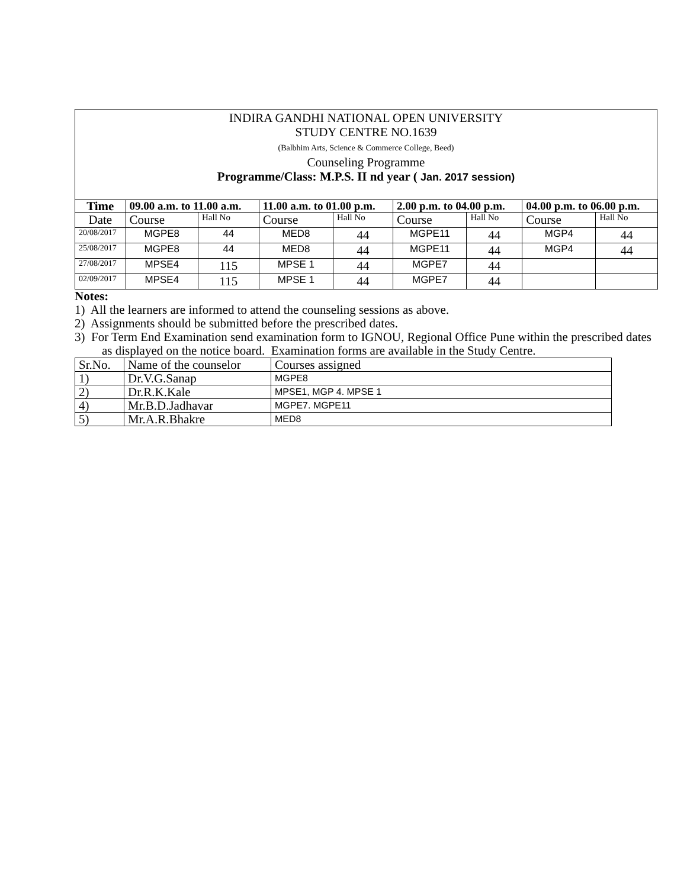INDIRA GANDHI NATIONAL OPEN UNIVERSITY
STUDY CENTRE NO.1639
(Balbhim Arts, Science & Commerce College, Beed)
Counseling Programme
Programme/Class: M.P.S. II nd year ( Jan. 2017 session)
| Time | 09.00 a.m. to 11.00 a.m. | | 11.00 a.m. to 01.00 p.m. | | 2.00 p.m. to 04.00 p.m. | | 04.00 p.m. to 06.00 p.m. | |
| --- | --- | --- | --- | --- | --- | --- | --- | --- |
| Date | Course | Hall No | Course | Hall No | Course | Hall No | Course | Hall No |
| 20/08/2017 | MGPE8 | 44 | MED8 | 44 | MGPE11 | 44 | MGP4 | 44 |
| 25/08/2017 | MGPE8 | 44 | MED8 | 44 | MGPE11 | 44 | MGP4 | 44 |
| 27/08/2017 | MPSE4 | 115 | MPSE 1 | 44 | MGPE7 | 44 | | |
| 02/09/2017 | MPSE4 | 115 | MPSE 1 | 44 | MGPE7 | 44 | | |
Notes:
1) All the learners are informed to attend the counseling sessions as above.
2) Assignments should be submitted before the prescribed dates.
3) For Term End Examination send examination form to IGNOU, Regional Office Pune within the prescribed dates as displayed on the notice board. Examination forms are available in the Study Centre.
| Sr.No. | Name of the counselor | Courses assigned |
| 1) | Dr.V.G.Sanap | MGPE8 |
| 2) | Dr.R.K.Kale | MPSE1, MGP 4. MPSE 1 |
| 4) | Mr.B.D.Jadhavar | MGPE7. MGPE11 |
| 5) | Mr.A.R.Bhakre | MED8 |